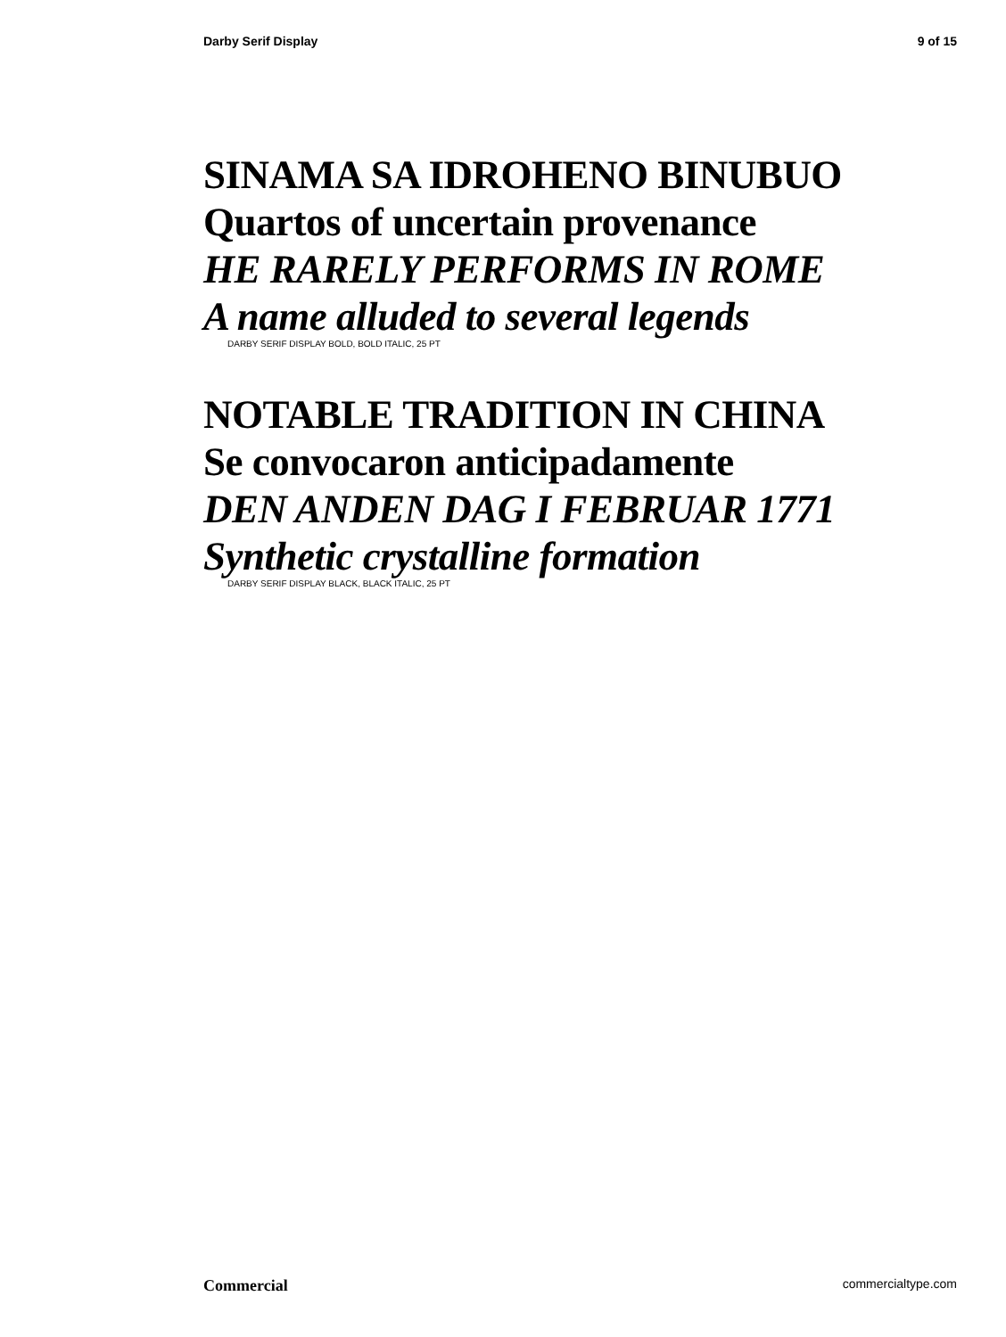Darby Serif Display 9 of 15
SINAMA SA IDROHENO BINUBUO
Quartos of uncertain provenance
HE RARELY PERFORMS IN ROME
A name alluded to several legends
DARBY SERIF DISPLAY BOLD, BOLD ITALIC, 25 PT
NOTABLE TRADITION IN CHINA
Se convocaron anticipadamente
DEN ANDEN DAG I FEBRUAR 1771
Synthetic crystalline formation
DARBY SERIF DISPLAY BLACK, BLACK ITALIC, 25 PT
Commercial commercialtype.com